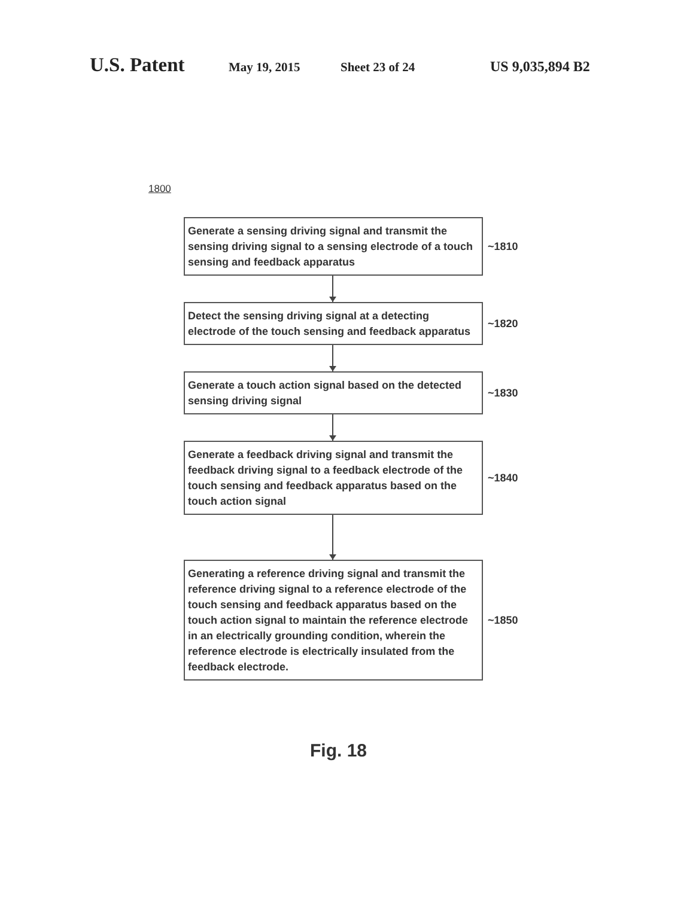U.S. Patent May 19, 2015 Sheet 23 of 24 US 9,035,894 B2
1800
Generate a sensing driving signal and transmit the sensing driving signal to a sensing electrode of a touch sensing and feedback apparatus
~1810
Detect the sensing driving signal at a detecting electrode of the touch sensing and feedback apparatus
~1820
Generate a touch action signal based on the detected sensing driving signal
~1830
Generate a feedback driving signal and transmit the feedback driving signal to a feedback electrode of the touch sensing and feedback apparatus based on the touch action signal
~1840
Generating a reference driving signal and transmit the reference driving signal to a reference electrode of the touch sensing and feedback apparatus based on the touch action signal to maintain the reference electrode in an electrically grounding condition, wherein the reference electrode is electrically insulated from the feedback electrode.
~1850
Fig. 18